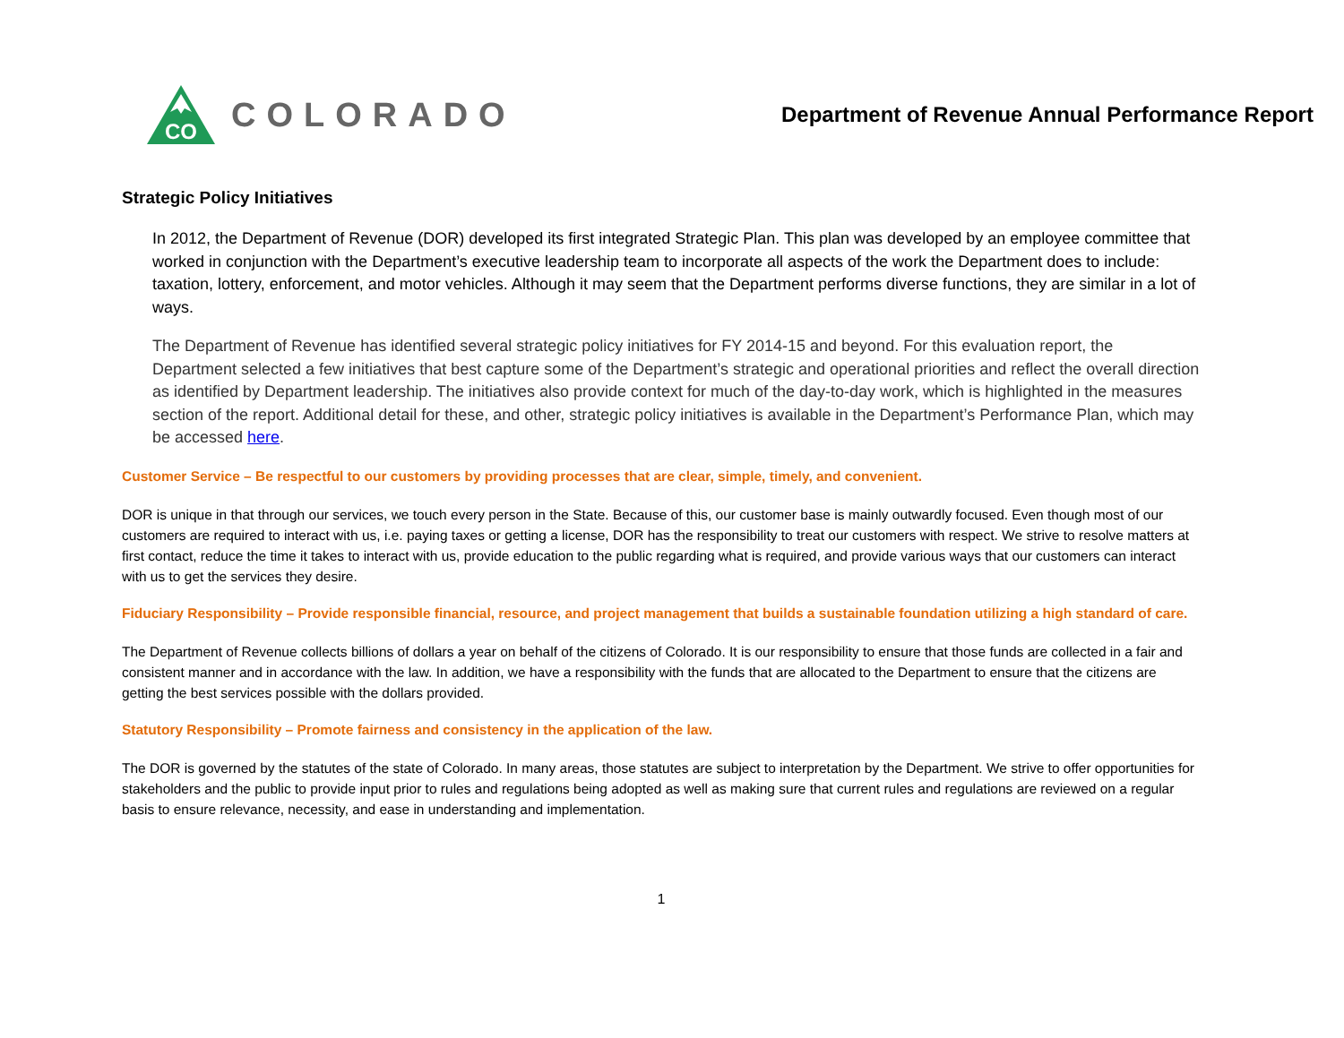CO
COLORADO
Department of Revenue Annual Performance Report
Strategic Policy Initiatives
In 2012, the Department of Revenue (DOR) developed its first integrated Strategic Plan. This plan was developed by an employee committee that worked in conjunction with the Department’s executive leadership team to incorporate all aspects of the work the Department does to include: taxation, lottery, enforcement, and motor vehicles. Although it may seem that the Department performs diverse functions, they are similar in a lot of ways.
The Department of Revenue has identified several strategic policy initiatives for FY 2014-15 and beyond. For this evaluation report, the Department selected a few initiatives that best capture some of the Department’s strategic and operational priorities and reflect the overall direction as identified by Department leadership. The initiatives also provide context for much of the day-to-day work, which is highlighted in the measures section of the report. Additional detail for these, and other, strategic policy initiatives is available in the Department’s Performance Plan, which may be accessed here.
Customer Service – Be respectful to our customers by providing processes that are clear, simple, timely, and convenient.
DOR is unique in that through our services, we touch every person in the State. Because of this, our customer base is mainly outwardly focused. Even though most of our customers are required to interact with us, i.e. paying taxes or getting a license, DOR has the responsibility to treat our customers with respect. We strive to resolve matters at first contact, reduce the time it takes to interact with us, provide education to the public regarding what is required, and provide various ways that our customers can interact with us to get the services they desire.
Fiduciary Responsibility – Provide responsible financial, resource, and project management that builds a sustainable foundation utilizing a high standard of care.
The Department of Revenue collects billions of dollars a year on behalf of the citizens of Colorado. It is our responsibility to ensure that those funds are collected in a fair and consistent manner and in accordance with the law. In addition, we have a responsibility with the funds that are allocated to the Department to ensure that the citizens are getting the best services possible with the dollars provided.
Statutory Responsibility – Promote fairness and consistency in the application of the law.
The DOR is governed by the statutes of the state of Colorado. In many areas, those statutes are subject to interpretation by the Department. We strive to offer opportunities for stakeholders and the public to provide input prior to rules and regulations being adopted as well as making sure that current rules and regulations are reviewed on a regular basis to ensure relevance, necessity, and ease in understanding and implementation.
1